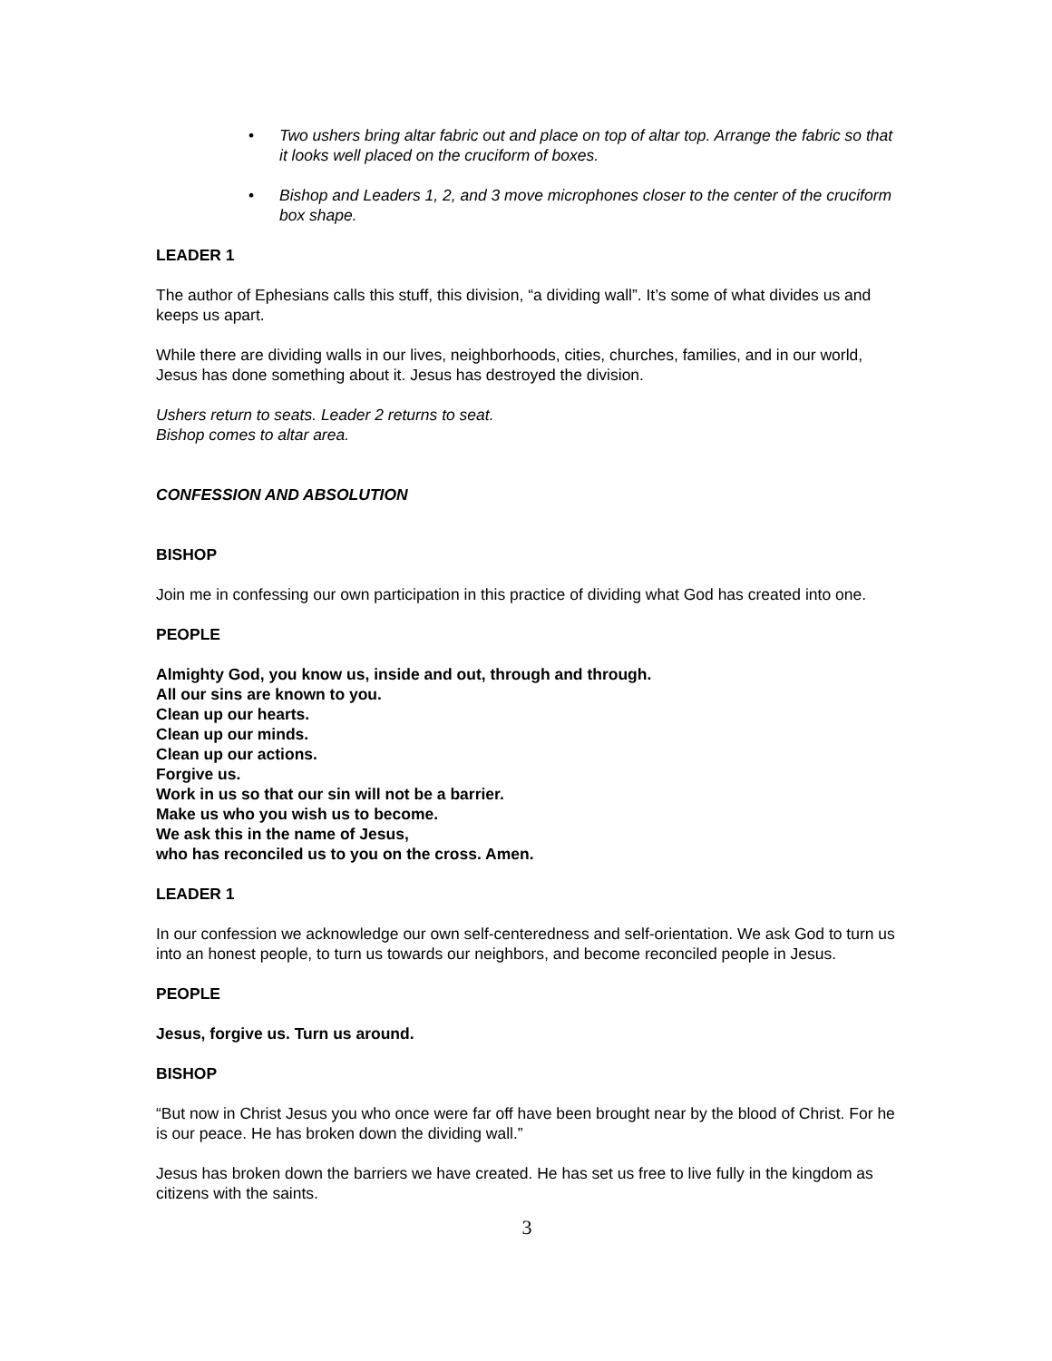• Two ushers bring altar fabric out and place on top of altar top. Arrange the fabric so that it looks well placed on the cruciform of boxes.
• Bishop and Leaders 1, 2, and 3 move microphones closer to the center of the cruciform box shape.
LEADER 1
The author of Ephesians calls this stuff, this division, “a dividing wall”. It’s some of what divides us and keeps us apart.
While there are dividing walls in our lives, neighborhoods, cities, churches, families, and in our world, Jesus has done something about it. Jesus has destroyed the division.
Ushers return to seats. Leader 2 returns to seat.
Bishop comes to altar area.
CONFESSION AND ABSOLUTION
BISHOP
Join me in confessing our own participation in this practice of dividing what God has created into one.
PEOPLE
Almighty God, you know us, inside and out, through and through.
All our sins are known to you.
Clean up our hearts.
Clean up our minds.
Clean up our actions.
Forgive us.
Work in us so that our sin will not be a barrier.
Make us who you wish us to become.
We ask this in the name of Jesus,
who has reconciled us to you on the cross. Amen.
LEADER 1
In our confession we acknowledge our own self-centeredness and self-orientation. We ask God to turn us into an honest people, to turn us towards our neighbors, and become reconciled people in Jesus.
PEOPLE
Jesus, forgive us. Turn us around.
BISHOP
“But now in Christ Jesus you who once were far off have been brought near by the blood of Christ. For he is our peace. He has broken down the dividing wall.”
Jesus has broken down the barriers we have created. He has set us free to live fully in the kingdom as citizens with the saints.
3